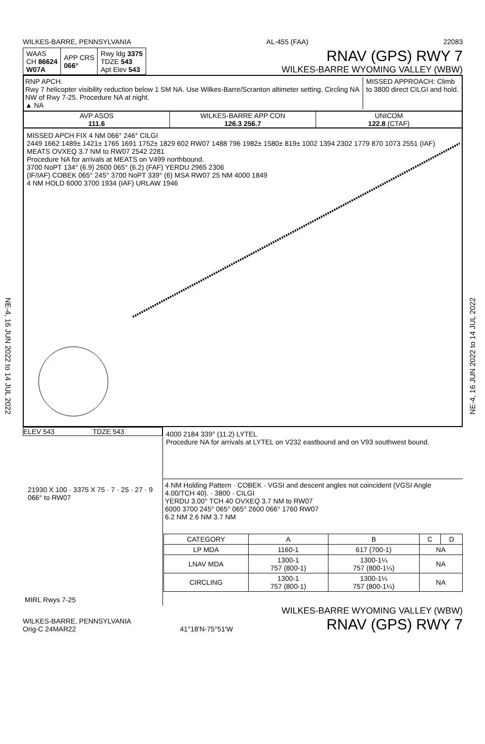NE-4, 16 JUN 2022 to 14 JUL 2022
NE-4, 16 JUN 2022 to 14 JUL 2022
WILKES-BARRE, PENNSYLVANIA AL-455 (FAA) 22083
| WAAS CH 86624 W07A | APP CRS 066° | Rwy ldg 3375 TDZE 543 Apt Elev 543 |
RNAV (GPS) RWY 7
WILKES-BARRE WYOMING VALLEY (WBW)
RNP APCH.
Rwy 7 helicopter visibility reduction below 1 SM NA. Use Wilkes-Barre/Scranton altimeter setting. Circling NA NW of Rwy 7-25. Procedure NA at night.
▲ NA
MISSED APPROACH: Climb to 3800 direct CILGI and hold.
AVP ASOS
111.6
WILKES-BARRE APP CON
126.3 256.7
UNICOM
122.8 (CTAF)
MISSED APCH FIX 4 NM 066° 246° CILGI
2449 1662 1489± 1421± 1765 1691 1752± 1829 602 RW07 1488 796 1982± 1580± 819± 1002 1394 2302 1779 870 1073 2551 (IAF) MEATS OVXEQ 3.7 NM to RW07 2542 2281
Procedure NA for arrivals at MEATS on V499 northbound.
3700 NoPT 134° (6.9) 2600 065° (6.2) (FAF) YERDU 2965 2306
(IF/IAF) COBEK 065° 245° 3700 NoPT 339° (6) MSA RW07 25 NM 4000 1849
4 NM HOLD 6000 3700 1934 (IAF) URLAW 1946
ELEV 543 TDZE 543
21930 X 100 · 3375 X 75 · 7 · 25 · 27 · 9
066° to RW07
MIRL Rwys 7-25
4000 2184 339° (11.2) LYTEL
Procedure NA for arrivals at LYTEL on V232 eastbound and on V93 southwest bound.
4 NM Holding Pattern · COBEK · VGSI and descent angles not coincident (VGSI Angle 4.00/TCH 40). · 3800 · CILGI
YERDU 3.00° TCH 40 OVXEQ 3.7 NM to RW07
6000 3700 245° 065° 065° 2600 066° 1760 RW07
6.2 NM 2.6 NM 3.7 NM
| CATEGORY | A | B | C | D |
| --- | --- | --- | --- | --- |
| LP MDA | 1160-1 | 617 (700-1) | NA | |
| LNAV MDA | 1300-1 757 (800-1) | 1300-1¼ 757 (800-1¼) | NA | |
| CIRCLING | 1300-1 757 (800-1) | 1300-1¼ 757 (800-1¼) | NA | |
WILKES-BARRE, PENNSYLVANIA
Orig-C 24MAR22 41°18'N-75°51'W WILKES-BARRE WYOMING VALLEY (WBW)
RNAV (GPS) RWY 7